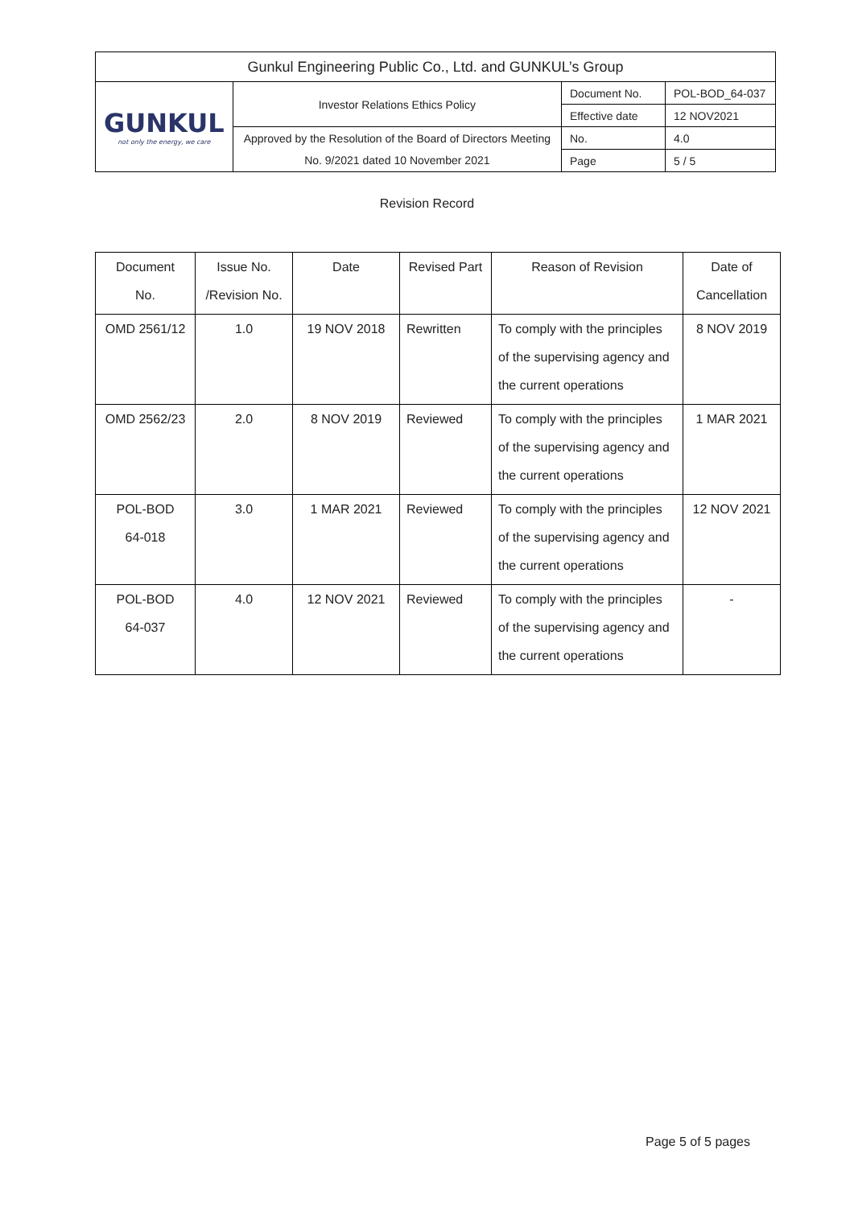| Gunkul Engineering Public Co., Ltd. and GUNKUL’s Group | | | |
| GUNKUL not only the energy, we care | Investor Relations Ethics Policy | Document No. | POL-BOD_64-037 |
| | | Effective date | 12 NOV2021 |
| | Approved by the Resolution of the Board of Directors Meeting | No. | 4.0 |
| | No. 9/2021 dated 10 November 2021 | Page | 5 / 5 |
Revision Record
| Document No. | Issue No. /Revision No. | Date | Revised Part | Reason of Revision | Date of Cancellation |
| --- | --- | --- | --- | --- | --- |
| OMD 2561/12 | 1.0 | 19 NOV 2018 | Rewritten | To comply with the principles of the supervising agency and the current operations | 8 NOV 2019 |
| OMD 2562/23 | 2.0 | 8 NOV 2019 | Reviewed | To comply with the principles of the supervising agency and the current operations | 1 MAR 2021 |
| POL-BOD 64-018 | 3.0 | 1 MAR 2021 | Reviewed | To comply with the principles of the supervising agency and the current operations | 12 NOV 2021 |
| POL-BOD 64-037 | 4.0 | 12 NOV 2021 | Reviewed | To comply with the principles of the supervising agency and the current operations | - |
Page 5 of 5 pages